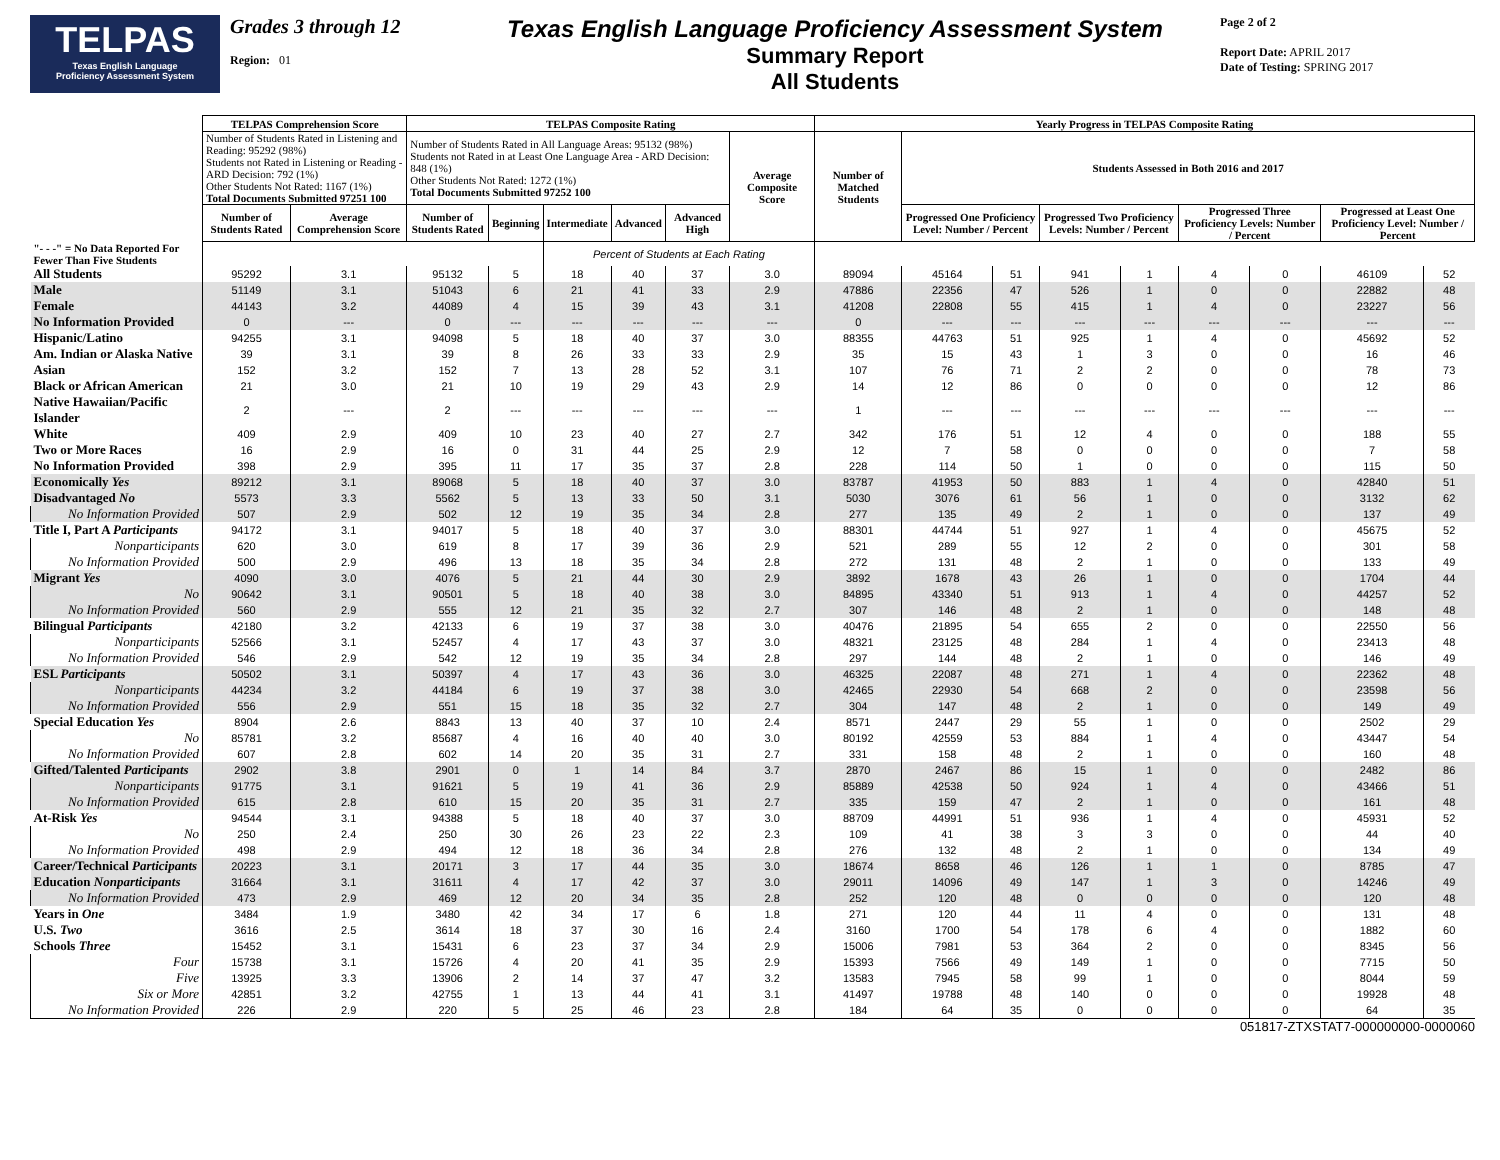TELPAS
Texas English Language
Proficiency Assessment System
Grades 3 through 12
Region: 01
Texas English Language Proficiency Assessment System
Summary Report
All Students
Page 2 of 2
Report Date: APRIL 2017
Date of Testing: SPRING 2017
| | TELPAS Comprehension Score | | TELPAS Composite Rating | | | | | | Yearly Progress in TELPAS Composite Rating | | | | | | | | |
| --- | --- | --- | --- | --- | --- | --- | --- | --- | --- | --- | --- | --- | --- | --- | --- | --- | --- |
| | Number of Students Rated in Listening and Reading: 95292 (98%) Students not Rated in Listening or Reading - ARD Decision: 792 (1%) Other Students Not Rated: 1167 (1%) Total Documents Submitted 97251 100 | | Number of Students Rated in All Language Areas: 95132 (98%) Students not Rated in at Least One Language Area - ARD Decision: 848 (1%) Other Students Not Rated: 1272 (1%) Total Documents Submitted 97252 100 | | | | | Average Composite Score | Number of Matched Students | Students Assessed in Both 2016 and 2017 | | | | | | | |
| | Number of Students Rated | Average Comprehension Score | Number of Students Rated | Beginning | Intermediate | Advanced | Advanced High | | | Progressed One Proficiency Level: Number / Percent | | Progressed Two Proficiency Levels: Number / Percent | | Progressed Three Proficiency Levels: Number / Percent | | Progressed at Least One Proficiency Level: Number / Percent | |
| "- - -" = No Data Reported For Fewer Than Five Students | | | | | Percent of Students at Each Rating | | | | | | | | | | | | |
| All Students | 95292 | 3.1 | 95132 | 5 | 18 | 40 | 37 | 3.0 | 89094 | 45164 | 51 | 941 | 1 | 4 | 0 | 46109 | 52 |
| Male | 51149 | 3.1 | 51043 | 6 | 21 | 41 | 33 | 2.9 | 47886 | 22356 | 47 | 526 | 1 | 0 | 0 | 22882 | 48 |
| Female | 44143 | 3.2 | 44089 | 4 | 15 | 39 | 43 | 3.1 | 41208 | 22808 | 55 | 415 | 1 | 4 | 0 | 23227 | 56 |
| No Information Provided | 0 | --- | 0 | --- | --- | --- | --- | --- | 0 | --- | --- | --- | --- | --- | --- | --- | --- |
| Hispanic/Latino | 94255 | 3.1 | 94098 | 5 | 18 | 40 | 37 | 3.0 | 88355 | 44763 | 51 | 925 | 1 | 4 | 0 | 45692 | 52 |
| Am. Indian or Alaska Native | 39 | 3.1 | 39 | 8 | 26 | 33 | 33 | 2.9 | 35 | 15 | 43 | 1 | 3 | 0 | 0 | 16 | 46 |
| Asian | 152 | 3.2 | 152 | 7 | 13 | 28 | 52 | 3.1 | 107 | 76 | 71 | 2 | 2 | 0 | 0 | 78 | 73 |
| Black or African American | 21 | 3.0 | 21 | 10 | 19 | 29 | 43 | 2.9 | 14 | 12 | 86 | 0 | 0 | 0 | 0 | 12 | 86 |
| Native Hawaiian/Pacific Islander | 2 | --- | 2 | --- | --- | --- | --- | --- | 1 | --- | --- | --- | --- | --- | --- | --- | --- |
| White | 409 | 2.9 | 409 | 10 | 23 | 40 | 27 | 2.7 | 342 | 176 | 51 | 12 | 4 | 0 | 0 | 188 | 55 |
| Two or More Races | 16 | 2.9 | 16 | 0 | 31 | 44 | 25 | 2.9 | 12 | 7 | 58 | 0 | 0 | 0 | 0 | 7 | 58 |
| No Information Provided | 398 | 2.9 | 395 | 11 | 17 | 35 | 37 | 2.8 | 228 | 114 | 50 | 1 | 0 | 0 | 0 | 115 | 50 |
| Economically Yes | 89212 | 3.1 | 89068 | 5 | 18 | 40 | 37 | 3.0 | 83787 | 41953 | 50 | 883 | 1 | 4 | 0 | 42840 | 51 |
| Disadvantaged No | 5573 | 3.3 | 5562 | 5 | 13 | 33 | 50 | 3.1 | 5030 | 3076 | 61 | 56 | 1 | 0 | 0 | 3132 | 62 |
| No Information Provided | 507 | 2.9 | 502 | 12 | 19 | 35 | 34 | 2.8 | 277 | 135 | 49 | 2 | 1 | 0 | 0 | 137 | 49 |
| Title I, Part A Participants | 94172 | 3.1 | 94017 | 5 | 18 | 40 | 37 | 3.0 | 88301 | 44744 | 51 | 927 | 1 | 4 | 0 | 45675 | 52 |
| Nonparticipants | 620 | 3.0 | 619 | 8 | 17 | 39 | 36 | 2.9 | 521 | 289 | 55 | 12 | 2 | 0 | 0 | 301 | 58 |
| No Information Provided | 500 | 2.9 | 496 | 13 | 18 | 35 | 34 | 2.8 | 272 | 131 | 48 | 2 | 1 | 0 | 0 | 133 | 49 |
| Migrant Yes | 4090 | 3.0 | 4076 | 5 | 21 | 44 | 30 | 2.9 | 3892 | 1678 | 43 | 26 | 1 | 0 | 0 | 1704 | 44 |
| No | 90642 | 3.1 | 90501 | 5 | 18 | 40 | 38 | 3.0 | 84895 | 43340 | 51 | 913 | 1 | 4 | 0 | 44257 | 52 |
| No Information Provided | 560 | 2.9 | 555 | 12 | 21 | 35 | 32 | 2.7 | 307 | 146 | 48 | 2 | 1 | 0 | 0 | 148 | 48 |
| Bilingual Participants | 42180 | 3.2 | 42133 | 6 | 19 | 37 | 38 | 3.0 | 40476 | 21895 | 54 | 655 | 2 | 0 | 0 | 22550 | 56 |
| Nonparticipants | 52566 | 3.1 | 52457 | 4 | 17 | 43 | 37 | 3.0 | 48321 | 23125 | 48 | 284 | 1 | 4 | 0 | 23413 | 48 |
| No Information Provided | 546 | 2.9 | 542 | 12 | 19 | 35 | 34 | 2.8 | 297 | 144 | 48 | 2 | 1 | 0 | 0 | 146 | 49 |
| ESL Participants | 50502 | 3.1 | 50397 | 4 | 17 | 43 | 36 | 3.0 | 46325 | 22087 | 48 | 271 | 1 | 4 | 0 | 22362 | 48 |
| Nonparticipants | 44234 | 3.2 | 44184 | 6 | 19 | 37 | 38 | 3.0 | 42465 | 22930 | 54 | 668 | 2 | 0 | 0 | 23598 | 56 |
| No Information Provided | 556 | 2.9 | 551 | 15 | 18 | 35 | 32 | 2.7 | 304 | 147 | 48 | 2 | 1 | 0 | 0 | 149 | 49 |
| Special Education Yes | 8904 | 2.6 | 8843 | 13 | 40 | 37 | 10 | 2.4 | 8571 | 2447 | 29 | 55 | 1 | 0 | 0 | 2502 | 29 |
| No | 85781 | 3.2 | 85687 | 4 | 16 | 40 | 40 | 3.0 | 80192 | 42559 | 53 | 884 | 1 | 4 | 0 | 43447 | 54 |
| No Information Provided | 607 | 2.8 | 602 | 14 | 20 | 35 | 31 | 2.7 | 331 | 158 | 48 | 2 | 1 | 0 | 0 | 160 | 48 |
| Gifted/Talented Participants | 2902 | 3.8 | 2901 | 0 | 1 | 14 | 84 | 3.7 | 2870 | 2467 | 86 | 15 | 1 | 0 | 0 | 2482 | 86 |
| Nonparticipants | 91775 | 3.1 | 91621 | 5 | 19 | 41 | 36 | 2.9 | 85889 | 42538 | 50 | 924 | 1 | 4 | 0 | 43466 | 51 |
| No Information Provided | 615 | 2.8 | 610 | 15 | 20 | 35 | 31 | 2.7 | 335 | 159 | 47 | 2 | 1 | 0 | 0 | 161 | 48 |
| At-Risk Yes | 94544 | 3.1 | 94388 | 5 | 18 | 40 | 37 | 3.0 | 88709 | 44991 | 51 | 936 | 1 | 4 | 0 | 45931 | 52 |
| No | 250 | 2.4 | 250 | 30 | 26 | 23 | 22 | 2.3 | 109 | 41 | 38 | 3 | 3 | 0 | 0 | 44 | 40 |
| No Information Provided | 498 | 2.9 | 494 | 12 | 18 | 36 | 34 | 2.8 | 276 | 132 | 48 | 2 | 1 | 0 | 0 | 134 | 49 |
| Career/Technical Participants | 20223 | 3.1 | 20171 | 3 | 17 | 44 | 35 | 3.0 | 18674 | 8658 | 46 | 126 | 1 | 1 | 0 | 8785 | 47 |
| Education Nonparticipants | 31664 | 3.1 | 31611 | 4 | 17 | 42 | 37 | 3.0 | 29011 | 14096 | 49 | 147 | 1 | 3 | 0 | 14246 | 49 |
| No Information Provided | 473 | 2.9 | 469 | 12 | 20 | 34 | 35 | 2.8 | 252 | 120 | 48 | 0 | 0 | 0 | 0 | 120 | 48 |
| Years in One | 3484 | 1.9 | 3480 | 42 | 34 | 17 | 6 | 1.8 | 271 | 120 | 44 | 11 | 4 | 0 | 0 | 131 | 48 |
| U.S. Two | 3616 | 2.5 | 3614 | 18 | 37 | 30 | 16 | 2.4 | 3160 | 1700 | 54 | 178 | 6 | 4 | 0 | 1882 | 60 |
| Schools Three | 15452 | 3.1 | 15431 | 6 | 23 | 37 | 34 | 2.9 | 15006 | 7981 | 53 | 364 | 2 | 0 | 0 | 8345 | 56 |
| Four | 15738 | 3.1 | 15726 | 4 | 20 | 41 | 35 | 2.9 | 15393 | 7566 | 49 | 149 | 1 | 0 | 0 | 7715 | 50 |
| Five | 13925 | 3.3 | 13906 | 2 | 14 | 37 | 47 | 3.2 | 13583 | 7945 | 58 | 99 | 1 | 0 | 0 | 8044 | 59 |
| Six or More | 42851 | 3.2 | 42755 | 1 | 13 | 44 | 41 | 3.1 | 41497 | 19788 | 48 | 140 | 0 | 0 | 0 | 19928 | 48 |
| No Information Provided | 226 | 2.9 | 220 | 5 | 25 | 46 | 23 | 2.8 | 184 | 64 | 35 | 0 | 0 | 0 | 0 | 64 | 35 |
051817-ZTXSTAT7-000000000-0000060